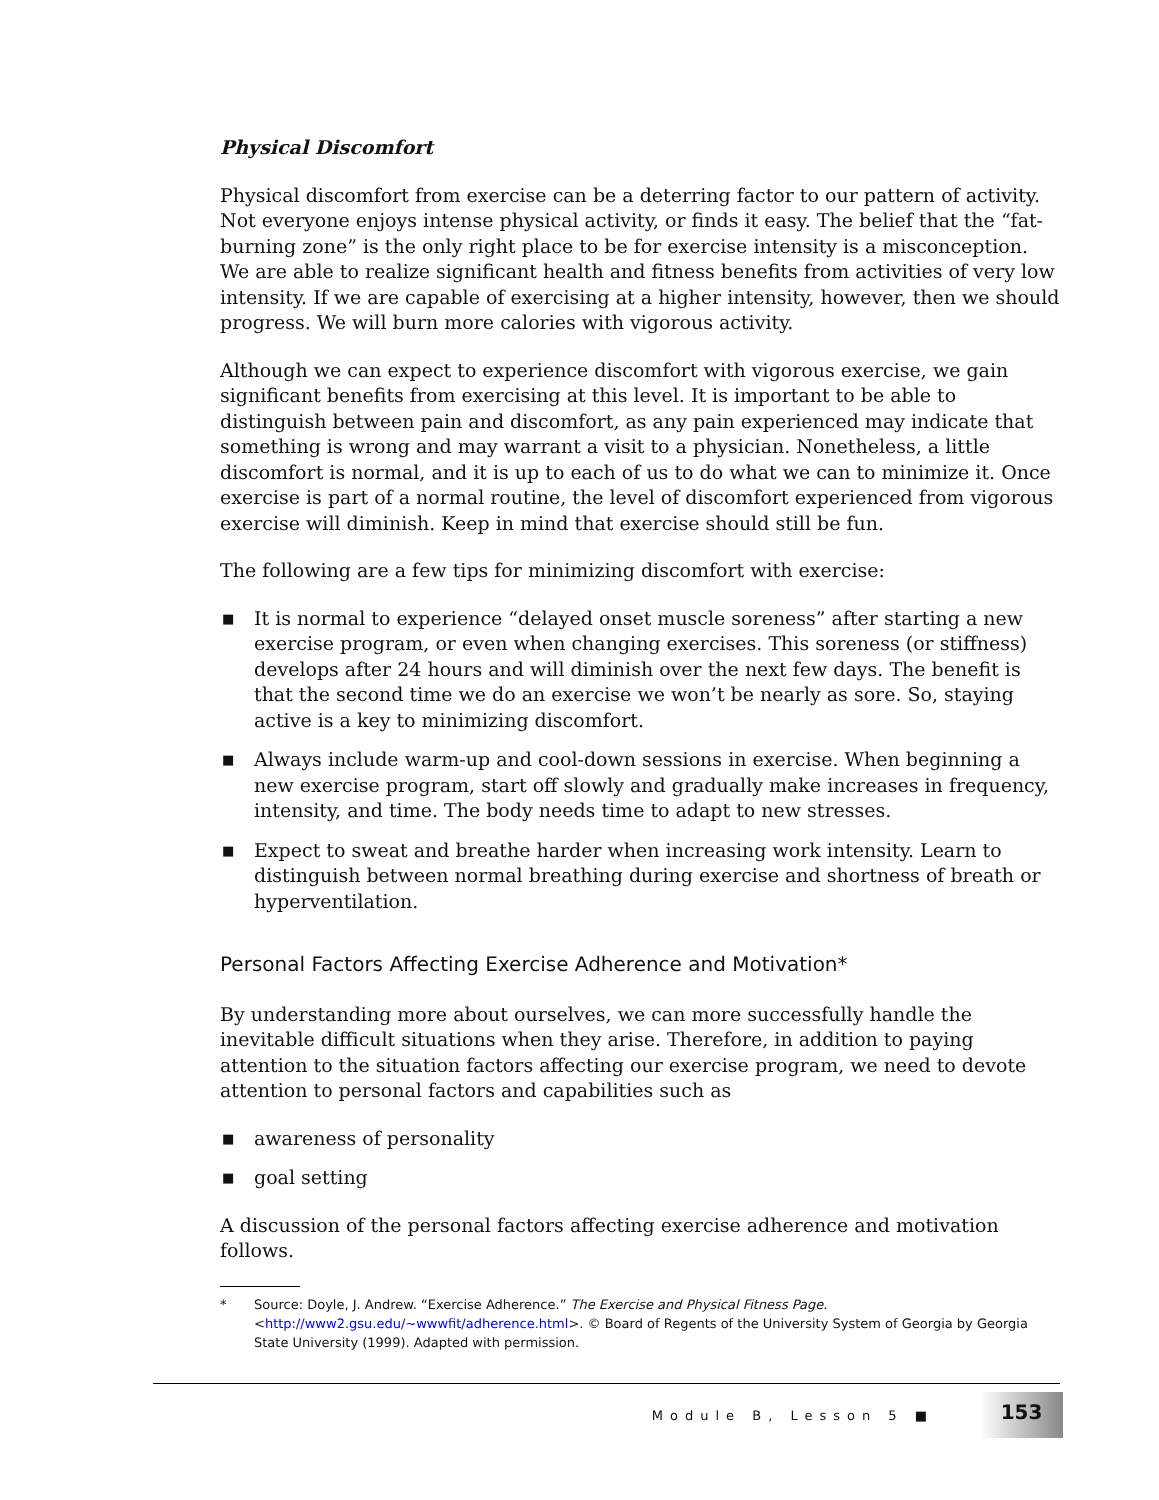Physical Discomfort
Physical discomfort from exercise can be a deterring factor to our pattern of activity. Not everyone enjoys intense physical activity, or finds it easy. The belief that the “fat-burning zone” is the only right place to be for exercise intensity is a misconception. We are able to realize significant health and fitness benefits from activities of very low intensity. If we are capable of exercising at a higher intensity, however, then we should progress. We will burn more calories with vigorous activity.
Although we can expect to experience discomfort with vigorous exercise, we gain significant benefits from exercising at this level. It is important to be able to distinguish between pain and discomfort, as any pain experienced may indicate that something is wrong and may warrant a visit to a physician. Nonetheless, a little discomfort is normal, and it is up to each of us to do what we can to minimize it. Once exercise is part of a normal routine, the level of discomfort experienced from vigorous exercise will diminish. Keep in mind that exercise should still be fun.
The following are a few tips for minimizing discomfort with exercise:
■ It is normal to experience “delayed onset muscle soreness” after starting a new exercise program, or even when changing exercises. This soreness (or stiffness) develops after 24 hours and will diminish over the next few days. The benefit is that the second time we do an exercise we won’t be nearly as sore. So, staying active is a key to minimizing discomfort.
■ Always include warm-up and cool-down sessions in exercise. When beginning a new exercise program, start off slowly and gradually make increases in frequency, intensity, and time. The body needs time to adapt to new stresses.
■ Expect to sweat and breathe harder when increasing work intensity. Learn to distinguish between normal breathing during exercise and shortness of breath or hyperventilation.
Personal Factors Affecting Exercise Adherence and Motivation*
By understanding more about ourselves, we can more successfully handle the inevitable difficult situations when they arise. Therefore, in addition to paying attention to the situation factors affecting our exercise program, we need to devote attention to personal factors and capabilities such as
■ awareness of personality
■ goal setting
A discussion of the personal factors affecting exercise adherence and motivation follows.
* Source: Doyle, J. Andrew. “Exercise Adherence.” The Exercise and Physical Fitness Page. <http://www2.gsu.edu/~wwwfit/adherence.html>. © Board of Regents of the University System of Georgia by Georgia State University (1999). Adapted with permission.
Module B, Lesson 5 ■ 153